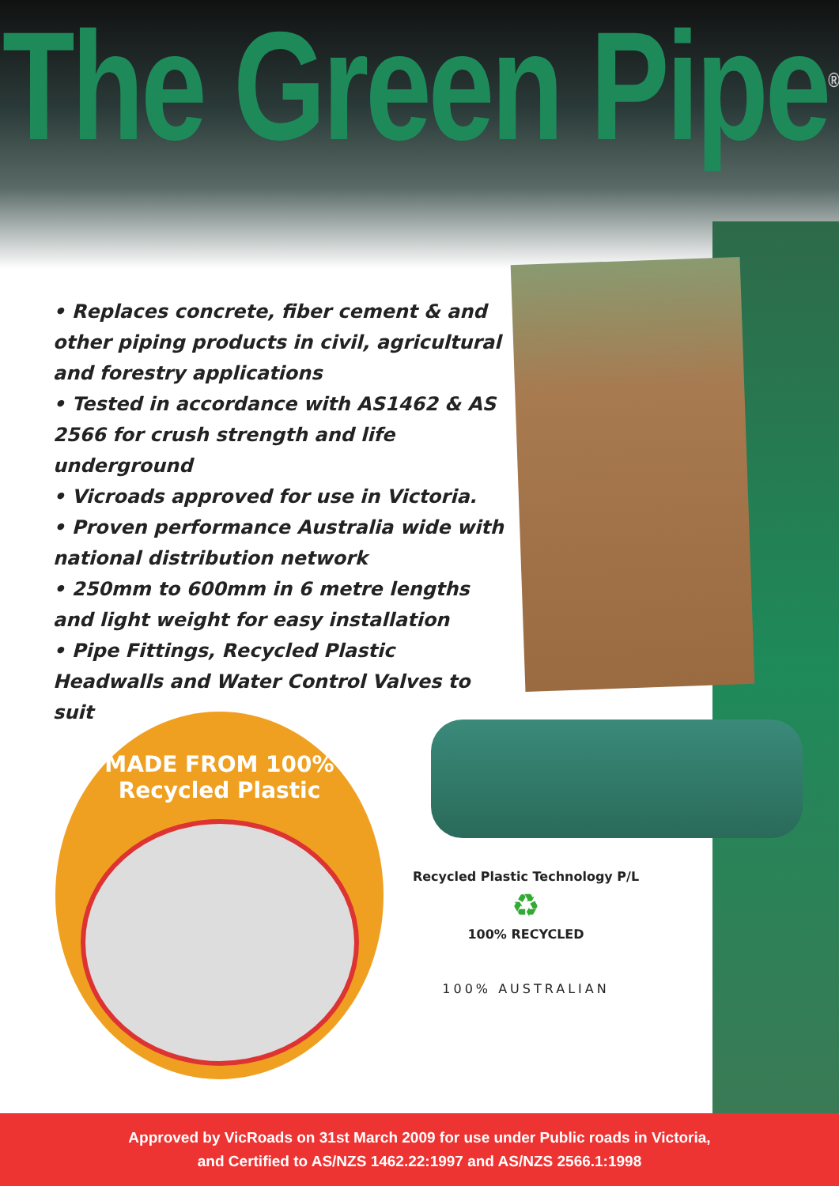The Green Pipe<sup>®</sup>
• Replaces concrete, fiber cement & and other piping products in civil, agricultural and forestry applications
• Tested in accordance with AS1462 & AS 2566 for crush strength and life underground
• Vicroads approved for use in Victoria.
• Proven performance Australia wide with national distribution network
• 250mm to 600mm in 6 metre lengths and light weight for easy installation
• Pipe Fittings, Recycled Plastic Headwalls and Water Control Valves to suit
MADE FROM 100%
Recycled Plastic
Recycled Plastic Technology P/L
♻
100% RECYCLED
100% AUSTRALIAN
Approved by VicRoads on 31st March 2009 for use under Public roads in Victoria,
and Certified to AS/NZS 1462.22:1997 and AS/NZS 2566.1:1998